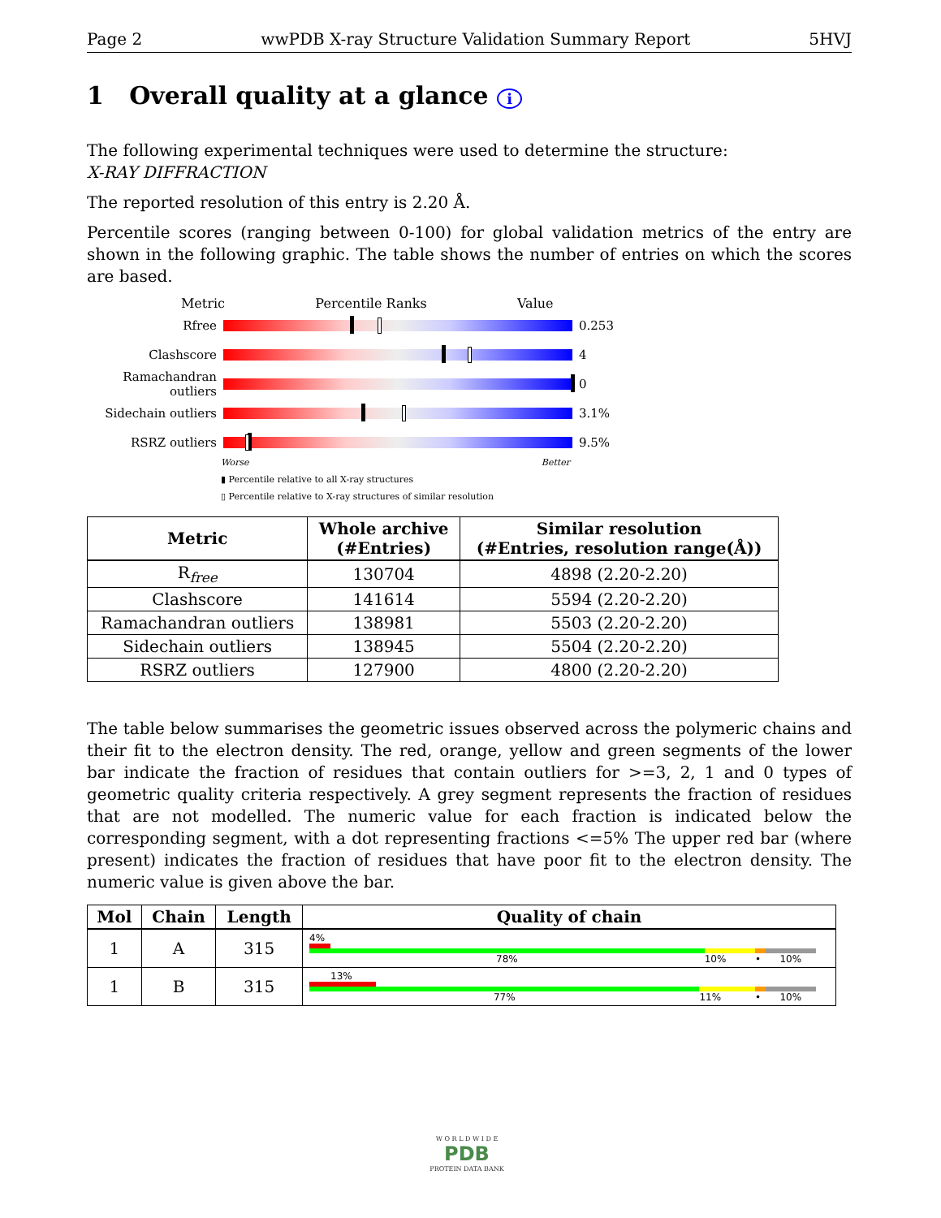Page 2 wwPDB X-ray Structure Validation Summary Report 5HVJ
1 Overall quality at a glance i
The following experimental techniques were used to determine the structure:
X-RAY DIFFRACTION
The reported resolution of this entry is 2.20 Å.
Percentile scores (ranging between 0-100) for global validation metrics of the entry are shown in the following graphic. The table shows the number of entries on which the scores are based.
Metric Percentile Ranks Value
Rfree 0.253
Clashscore 4
Ramachandran outliers
0
Sidechain outliers
3.1%
RSRZ outliers 9.5%
Worse Better
▮ Percentile relative to all X-ray structures
▯ Percentile relative to X-ray structures of similar resolution
| Metric | Whole archive (#Entries) | Similar resolution (#Entries, resolution range(Å)) |
| --- | --- | --- |
| R<sub>free</sub> | 130704 | 4898 (2.20-2.20) |
| Clashscore | 141614 | 5594 (2.20-2.20) |
| Ramachandran outliers | 138981 | 5503 (2.20-2.20) |
| Sidechain outliers | 138945 | 5504 (2.20-2.20) |
| RSRZ outliers | 127900 | 4800 (2.20-2.20) |
The table below summarises the geometric issues observed across the polymeric chains and their fit to the electron density. The red, orange, yellow and green segments of the lower bar indicate the fraction of residues that contain outliers for >=3, 2, 1 and 0 types of geometric quality criteria respectively. A grey segment represents the fraction of residues that are not modelled. The numeric value for each fraction is indicated below the corresponding segment, with a dot representing fractions <=5% The upper red bar (where present) indicates the fraction of residues that have poor fit to the electron density. The numeric value is given above the bar.
| Mol | Chain | Length | Quality of chain |
| --- | --- | --- | --- |
| 1 | A | 315 | 4% 78% 10% • 10% |
| 1 | B | 315 | 13% 77% 11% • 10% |
W O R L D W I D E
PDB
PROTEIN DATA BANK